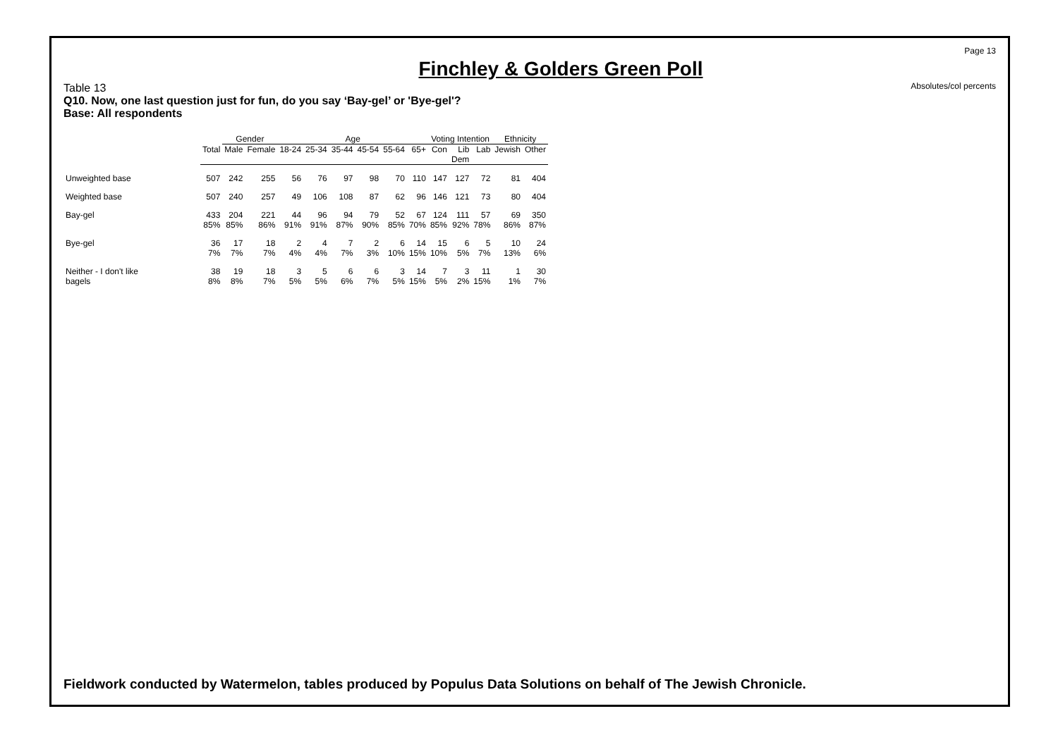Page 13
Absolutes/col percents
Finchley & Golders Green Poll
Table 13
Q10. Now, one last question just for fun, do you say ‘Bay-gel’ or 'Bye-gel'?
Base: All respondents
| | | Gender | | Age | | | | | | Voting Intention | | | Ethnicity | |
| --- | --- | --- | --- | --- | --- | --- | --- | --- | --- | --- | --- | --- | --- | --- |
| | Total | Male | Female | 18-24 | 25-34 | 35-44 | 45-54 | 55-64 | 65+ | Con | Lib Dem | Lab | Jewish | Other |
| Unweighted base | 507 | 242 | 255 | 56 | 76 | 97 | 98 | 70 | 110 | 147 | 127 | 72 | 81 | 404 |
| Weighted base | 507 | 240 | 257 | 49 | 106 | 108 | 87 | 62 | 96 | 146 | 121 | 73 | 80 | 404 |
| Bay-gel | 433 85% | 204 85% | 221 86% | 44 91% | 96 91% | 94 87% | 79 90% | 52 85% | 67 70% | 124 85% | 111 92% | 57 78% | 69 86% | 350 87% |
| Bye-gel | 36 7% | 17 7% | 18 7% | 2 4% | 4 4% | 7 7% | 2 3% | 6 10% | 14 15% | 15 10% | 6 5% | 5 7% | 10 13% | 24 6% |
| Neither - I don't like bagels | 38 8% | 19 8% | 18 7% | 3 5% | 5 5% | 6 6% | 6 7% | 3 5% | 14 15% | 7 5% | 3 2% | 11 15% | 1 1% | 30 7% |
Fieldwork conducted by Watermelon, tables produced by Populus Data Solutions on behalf of The Jewish Chronicle.